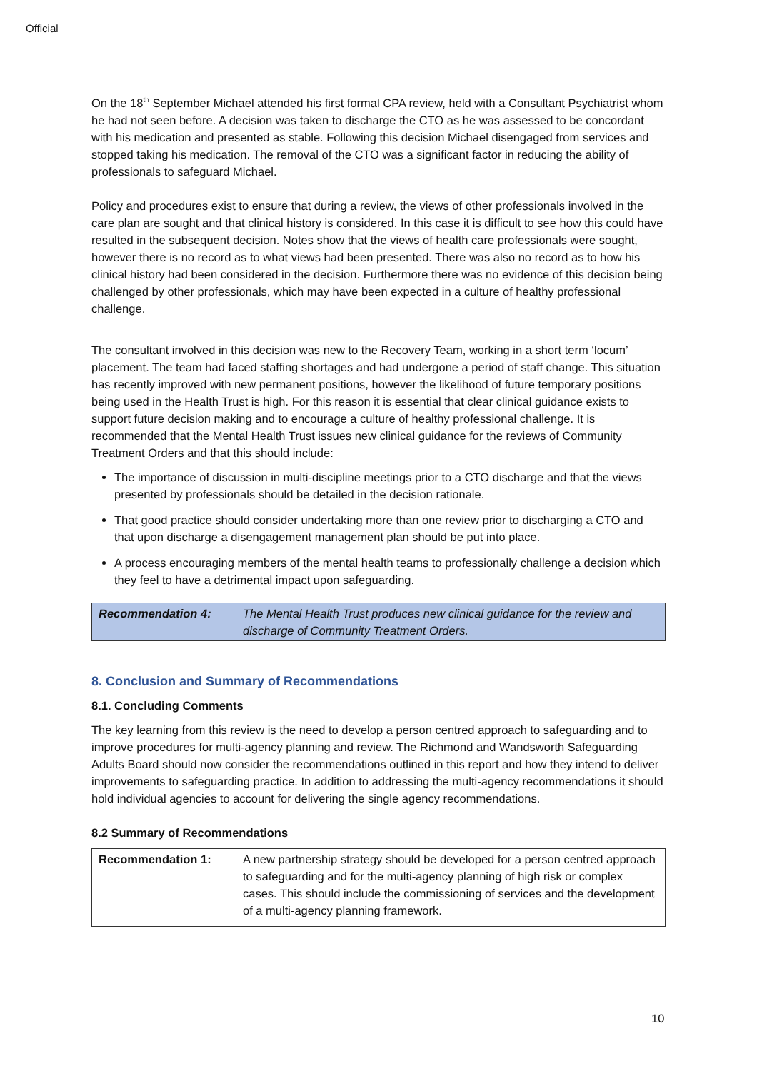Official
On the 18<sup>th</sup> September Michael attended his first formal CPA review, held with a Consultant Psychiatrist whom he had not seen before. A decision was taken to discharge the CTO as he was assessed to be concordant with his medication and presented as stable. Following this decision Michael disengaged from services and stopped taking his medication. The removal of the CTO was a significant factor in reducing the ability of professionals to safeguard Michael.
Policy and procedures exist to ensure that during a review, the views of other professionals involved in the care plan are sought and that clinical history is considered. In this case it is difficult to see how this could have resulted in the subsequent decision. Notes show that the views of health care professionals were sought, however there is no record as to what views had been presented. There was also no record as to how his clinical history had been considered in the decision. Furthermore there was no evidence of this decision being challenged by other professionals, which may have been expected in a culture of healthy professional challenge.
The consultant involved in this decision was new to the Recovery Team, working in a short term ‘locum’ placement. The team had faced staffing shortages and had undergone a period of staff change. This situation has recently improved with new permanent positions, however the likelihood of future temporary positions being used in the Health Trust is high. For this reason it is essential that clear clinical guidance exists to support future decision making and to encourage a culture of healthy professional challenge. It is recommended that the Mental Health Trust issues new clinical guidance for the reviews of Community Treatment Orders and that this should include:
The importance of discussion in multi-discipline meetings prior to a CTO discharge and that the views presented by professionals should be detailed in the decision rationale.
That good practice should consider undertaking more than one review prior to discharging a CTO and that upon discharge a disengagement management plan should be put into place.
A process encouraging members of the mental health teams to professionally challenge a decision which they feel to have a detrimental impact upon safeguarding.
| Recommendation 4: | The Mental Health Trust produces new clinical guidance for the review and discharge of Community Treatment Orders. |
8. Conclusion and Summary of Recommendations
8.1. Concluding Comments
The key learning from this review is the need to develop a person centred approach to safeguarding and to improve procedures for multi-agency planning and review. The Richmond and Wandsworth Safeguarding Adults Board should now consider the recommendations outlined in this report and how they intend to deliver improvements to safeguarding practice. In addition to addressing the multi-agency recommendations it should hold individual agencies to account for delivering the single agency recommendations.
8.2 Summary of Recommendations
| Recommendation 1: | A new partnership strategy should be developed for a person centred approach to safeguarding and for the multi-agency planning of high risk or complex cases. This should include the commissioning of services and the development of a multi-agency planning framework. |
10